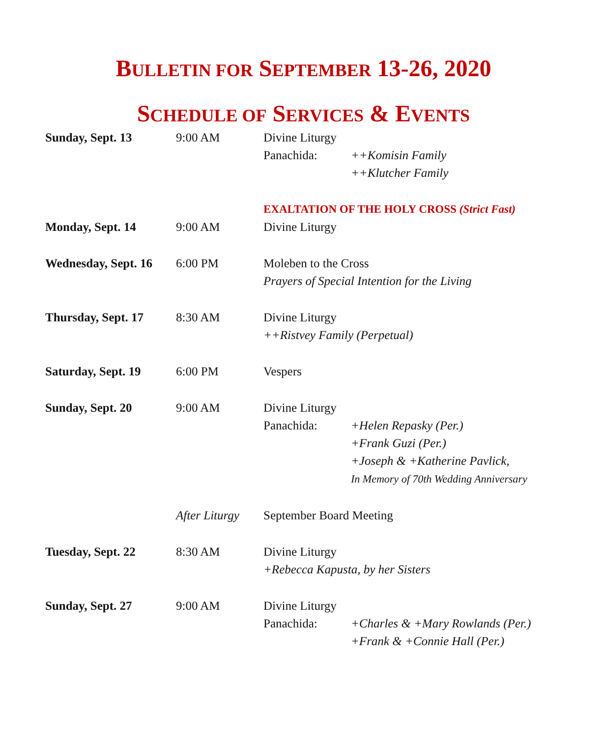BULLETIN FOR SEPTEMBER 13-26, 2020
SCHEDULE OF SERVICES & EVENTS
| Sunday, Sept. 13 | 9:00 AM | Divine Liturgy | |
| | | Panachida: | ++Komisin Family |
| | | | ++Klutcher Family |
| | | EXALTATION OF THE HOLY CROSS (Strict Fast) | |
| Monday, Sept. 14 | 9:00 AM | Divine Liturgy | |
| Wednesday, Sept. 16 | 6:00 PM | Moleben to the Cross | |
| | | Prayers of Special Intention for the Living | |
| Thursday, Sept. 17 | 8:30 AM | Divine Liturgy | |
| | | ++Ristvey Family (Perpetual) | |
| Saturday, Sept. 19 | 6:00 PM | Vespers | |
| Sunday, Sept. 20 | 9:00 AM | Divine Liturgy | |
| | | Panachida: | +Helen Repasky (Per.) |
| | | | +Frank Guzi (Per.) |
| | | | +Joseph & +Katherine Pavlick, |
| | | | In Memory of 70th Wedding Anniversary |
| | After Liturgy | September Board Meeting | |
| Tuesday, Sept. 22 | 8:30 AM | Divine Liturgy | |
| | | +Rebecca Kapusta, by her Sisters | |
| Sunday, Sept. 27 | 9:00 AM | Divine Liturgy | |
| | | Panachida: | +Charles & +Mary Rowlands (Per.) |
| | | | +Frank & +Connie Hall (Per.) |